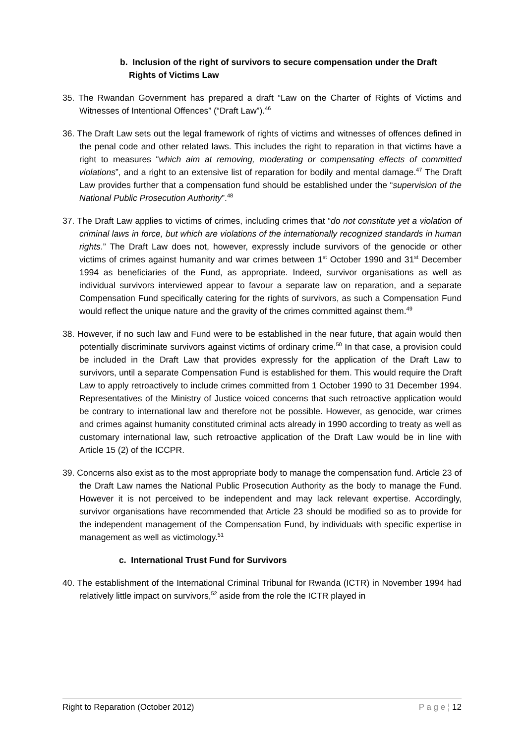b. Inclusion of the right of survivors to secure compensation under the Draft Rights of Victims Law
35. The Rwandan Government has prepared a draft “Law on the Charter of Rights of Victims and Witnesses of Intentional Offences” (“Draft Law”).<sup>46</sup>
36. The Draft Law sets out the legal framework of rights of victims and witnesses of offences defined in the penal code and other related laws. This includes the right to reparation in that victims have a right to measures “which aim at removing, moderating or compensating effects of committed violations”, and a right to an extensive list of reparation for bodily and mental damage.<sup>47</sup> The Draft Law provides further that a compensation fund should be established under the “supervision of the National Public Prosecution Authority”.<sup>48</sup>
37. The Draft Law applies to victims of crimes, including crimes that “do not constitute yet a violation of criminal laws in force, but which are violations of the internationally recognized standards in human rights.” The Draft Law does not, however, expressly include survivors of the genocide or other victims of crimes against humanity and war crimes between 1<sup>st</sup> October 1990 and 31<sup>st</sup> December 1994 as beneficiaries of the Fund, as appropriate. Indeed, survivor organisations as well as individual survivors interviewed appear to favour a separate law on reparation, and a separate Compensation Fund specifically catering for the rights of survivors, as such a Compensation Fund would reflect the unique nature and the gravity of the crimes committed against them.<sup>49</sup>
38. However, if no such law and Fund were to be established in the near future, that again would then potentially discriminate survivors against victims of ordinary crime.<sup>50</sup> In that case, a provision could be included in the Draft Law that provides expressly for the application of the Draft Law to survivors, until a separate Compensation Fund is established for them. This would require the Draft Law to apply retroactively to include crimes committed from 1 October 1990 to 31 December 1994. Representatives of the Ministry of Justice voiced concerns that such retroactive application would be contrary to international law and therefore not be possible. However, as genocide, war crimes and crimes against humanity constituted criminal acts already in 1990 according to treaty as well as customary international law, such retroactive application of the Draft Law would be in line with Article 15 (2) of the ICCPR.
39. Concerns also exist as to the most appropriate body to manage the compensation fund. Article 23 of the Draft Law names the National Public Prosecution Authority as the body to manage the Fund. However it is not perceived to be independent and may lack relevant expertise. Accordingly, survivor organisations have recommended that Article 23 should be modified so as to provide for the independent management of the Compensation Fund, by individuals with specific expertise in management as well as victimology.<sup>51</sup>
c. International Trust Fund for Survivors
40. The establishment of the International Criminal Tribunal for Rwanda (ICTR) in November 1994 had relatively little impact on survivors,<sup>52</sup> aside from the role the ICTR played in
Right to Reparation (October 2012) P a g e ¦ 12